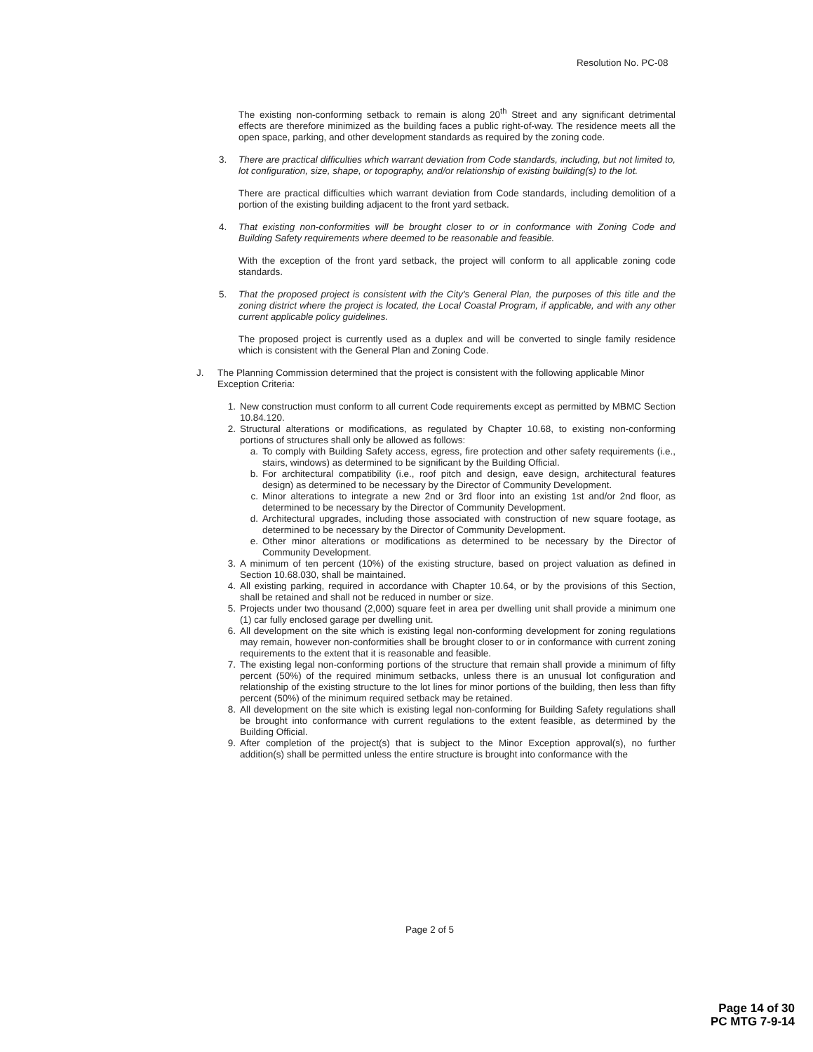Resolution No. PC-08
The existing non-conforming setback to remain is along 20<sup>th</sup> Street and any significant detrimental effects are therefore minimized as the building faces a public right-of-way. The residence meets all the open space, parking, and other development standards as required by the zoning code.
3. There are practical difficulties which warrant deviation from Code standards, including, but not limited to, lot configuration, size, shape, or topography, and/or relationship of existing building(s) to the lot.
There are practical difficulties which warrant deviation from Code standards, including demolition of a portion of the existing building adjacent to the front yard setback.
4. That existing non-conformities will be brought closer to or in conformance with Zoning Code and Building Safety requirements where deemed to be reasonable and feasible.
With the exception of the front yard setback, the project will conform to all applicable zoning code standards.
5. That the proposed project is consistent with the City's General Plan, the purposes of this title and the zoning district where the project is located, the Local Coastal Program, if applicable, and with any other current applicable policy guidelines.
The proposed project is currently used as a duplex and will be converted to single family residence which is consistent with the General Plan and Zoning Code.
J. The Planning Commission determined that the project is consistent with the following applicable Minor Exception Criteria:
1. New construction must conform to all current Code requirements except as permitted by MBMC Section 10.84.120.
2. Structural alterations or modifications, as regulated by Chapter 10.68, to existing non-conforming portions of structures shall only be allowed as follows:
a. To comply with Building Safety access, egress, fire protection and other safety requirements (i.e., stairs, windows) as determined to be significant by the Building Official.
b. For architectural compatibility (i.e., roof pitch and design, eave design, architectural features design) as determined to be necessary by the Director of Community Development.
c. Minor alterations to integrate a new 2nd or 3rd floor into an existing 1st and/or 2nd floor, as determined to be necessary by the Director of Community Development.
d. Architectural upgrades, including those associated with construction of new square footage, as determined to be necessary by the Director of Community Development.
e. Other minor alterations or modifications as determined to be necessary by the Director of Community Development.
3. A minimum of ten percent (10%) of the existing structure, based on project valuation as defined in Section 10.68.030, shall be maintained.
4. All existing parking, required in accordance with Chapter 10.64, or by the provisions of this Section, shall be retained and shall not be reduced in number or size.
5. Projects under two thousand (2,000) square feet in area per dwelling unit shall provide a minimum one (1) car fully enclosed garage per dwelling unit.
6. All development on the site which is existing legal non-conforming development for zoning regulations may remain, however non-conformities shall be brought closer to or in conformance with current zoning requirements to the extent that it is reasonable and feasible.
7. The existing legal non-conforming portions of the structure that remain shall provide a minimum of fifty percent (50%) of the required minimum setbacks, unless there is an unusual lot configuration and relationship of the existing structure to the lot lines for minor portions of the building, then less than fifty percent (50%) of the minimum required setback may be retained.
8. All development on the site which is existing legal non-conforming for Building Safety regulations shall be brought into conformance with current regulations to the extent feasible, as determined by the Building Official.
9. After completion of the project(s) that is subject to the Minor Exception approval(s), no further addition(s) shall be permitted unless the entire structure is brought into conformance with the
Page 2 of 5
Page 14 of 30
PC MTG 7-9-14